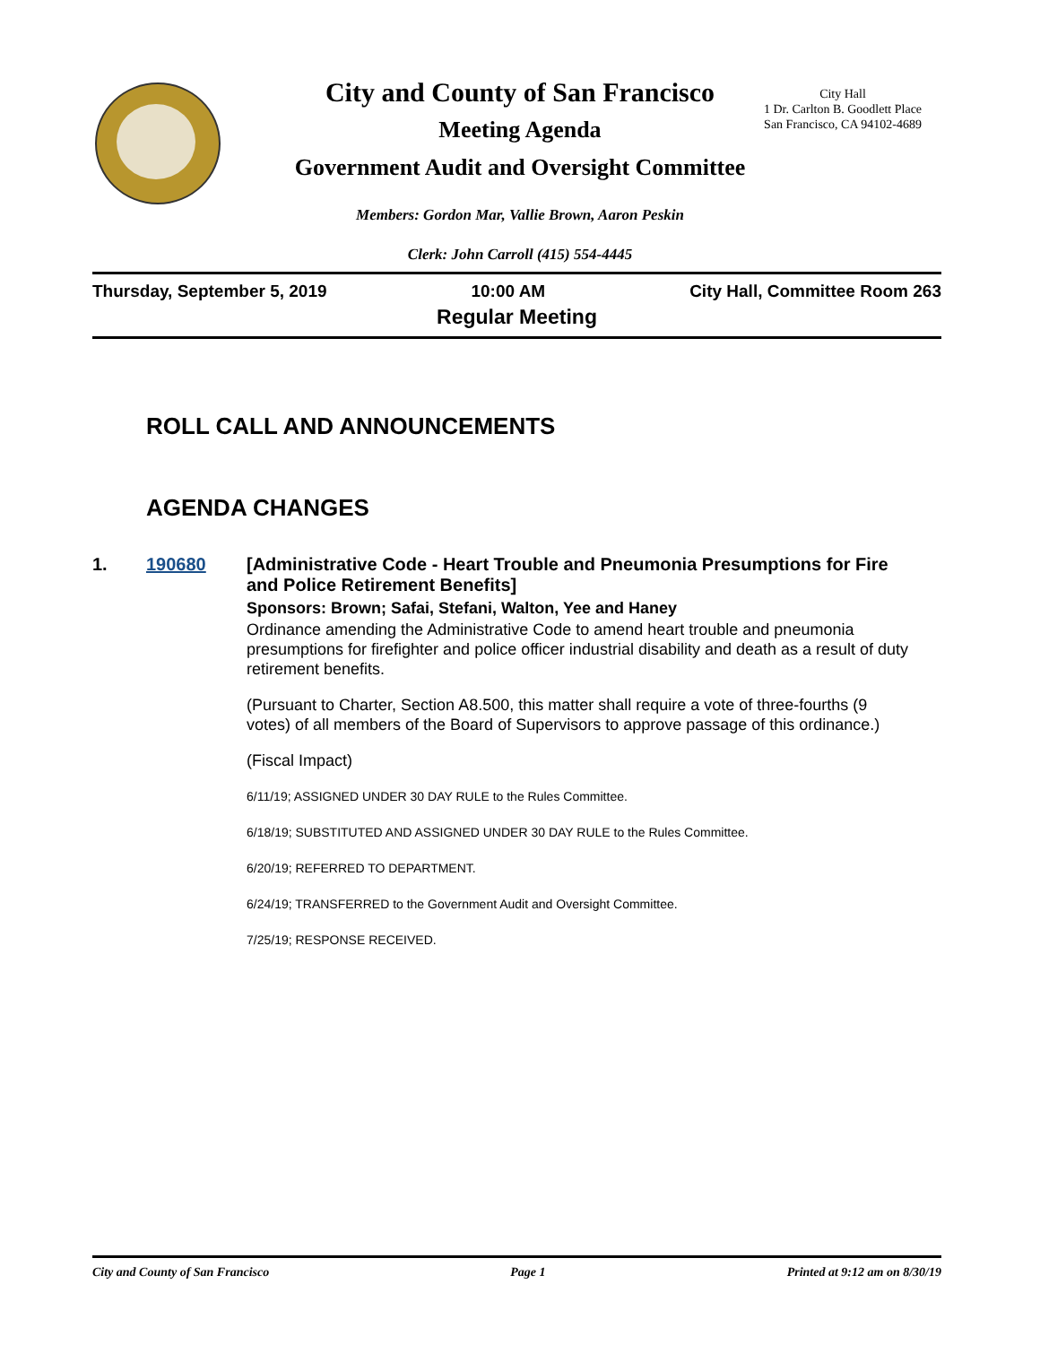City and County of San Francisco
Meeting Agenda
Government Audit and Oversight Committee
City Hall
1 Dr. Carlton B. Goodlett Place
San Francisco, CA 94102-4689
Members: Gordon Mar, Vallie Brown, Aaron Peskin
Clerk: John Carroll (415) 554-4445
Thursday, September 5, 2019 10:00 AM City Hall, Committee Room 263
Regular Meeting
ROLL CALL AND ANNOUNCEMENTS
AGENDA CHANGES
1. 190680 [Administrative Code - Heart Trouble and Pneumonia Presumptions for Fire and Police Retirement Benefits]
Sponsors: Brown; Safai, Stefani, Walton, Yee and Haney
Ordinance amending the Administrative Code to amend heart trouble and pneumonia presumptions for firefighter and police officer industrial disability and death as a result of duty retirement benefits.
(Pursuant to Charter, Section A8.500, this matter shall require a vote of three-fourths (9 votes) of all members of the Board of Supervisors to approve passage of this ordinance.)
(Fiscal Impact)
6/11/19; ASSIGNED UNDER 30 DAY RULE to the Rules Committee.
6/18/19; SUBSTITUTED AND ASSIGNED UNDER 30 DAY RULE to the Rules Committee.
6/20/19; REFERRED TO DEPARTMENT.
6/24/19; TRANSFERRED to the Government Audit and Oversight Committee.
7/25/19; RESPONSE RECEIVED.
City and County of San Francisco Page 1 Printed at 9:12 am on 8/30/19